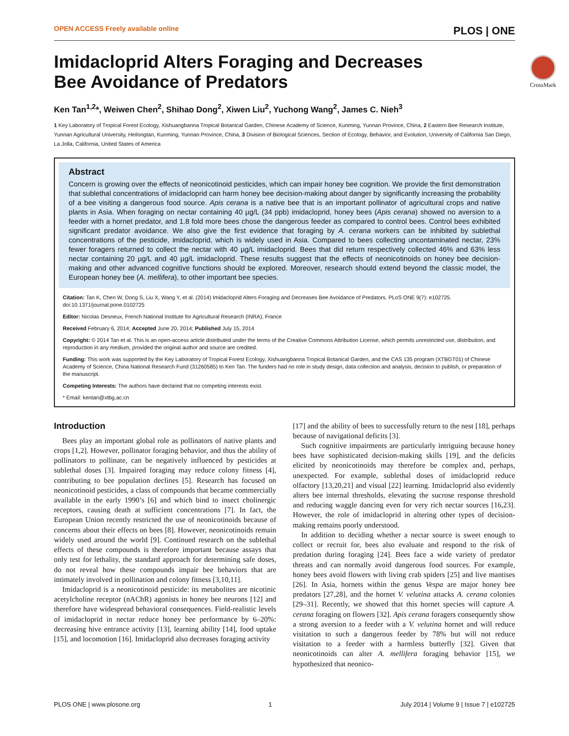OPEN ACCESS Freely available online PLOS | ONE
CrossMark
Imidacloprid Alters Foraging and Decreases Bee Avoidance of Predators
Ken Tan<sup>1,2</sup>*, Weiwen Chen<sup>2</sup>, Shihao Dong<sup>2</sup>, Xiwen Liu<sup>2</sup>, Yuchong Wang<sup>2</sup>, James C. Nieh<sup>3</sup>
1 Key Laboratory of Tropical Forest Ecology, Xishuangbanna Tropical Botanical Garden, Chinese Academy of Science, Kunming, Yunnan Province, China, 2 Eastern Bee Research Institute, Yunnan Agricultural University, Heilongtan, Kunming, Yunnan Province, China, 3 Division of Biological Sciences, Section of Ecology, Behavior, and Evolution, University of California San Diego, La Jolla, California, United States of America
Abstract
Concern is growing over the effects of neonicotinoid pesticides, which can impair honey bee cognition. We provide the first demonstration that sublethal concentrations of imidacloprid can harm honey bee decision-making about danger by significantly increasing the probability of a bee visiting a dangerous food source. Apis cerana is a native bee that is an important pollinator of agricultural crops and native plants in Asia. When foraging on nectar containing 40 µg/L (34 ppb) imidacloprid, honey bees (Apis cerana) showed no aversion to a feeder with a hornet predator, and 1.8 fold more bees chose the dangerous feeder as compared to control bees. Control bees exhibited significant predator avoidance. We also give the first evidence that foraging by A. cerana workers can be inhibited by sublethal concentrations of the pesticide, imidacloprid, which is widely used in Asia. Compared to bees collecting uncontaminated nectar, 23% fewer foragers returned to collect the nectar with 40 µg/L imidacloprid. Bees that did return respectively collected 46% and 63% less nectar containing 20 µg/L and 40 µg/L imidacloprid. These results suggest that the effects of neonicotinoids on honey bee decision-making and other advanced cognitive functions should be explored. Moreover, research should extend beyond the classic model, the European honey bee (A. mellifera), to other important bee species.
Citation: Tan K, Chen W, Dong S, Liu X, Wang Y, et al. (2014) Imidacloprid Alters Foraging and Decreases Bee Avoidance of Predators. PLoS ONE 9(7): e102725. doi:10.1371/journal.pone.0102725
Editor: Nicolas Desneux, French National Institute for Agricultural Research (INRA), France
Received February 6, 2014; Accepted June 20, 2014; Published July 15, 2014
Copyright: © 2014 Tan et al. This is an open-access article distributed under the terms of the Creative Commons Attribution License, which permits unrestricted use, distribution, and reproduction in any medium, provided the original author and source are credited.
Funding: This work was supported by the Key Laboratory of Tropical Forest Ecology, Xishuangbanna Tropical Botanical Garden, and the CAS 135 program (XTBGT01) of Chinese Academy of Science, China National Research Fund (31260585) to Ken Tan. The funders had no role in study design, data collection and analysis, decision to publish, or preparation of the manuscript.
Competing Interests: The authors have declared that no competing interests exist.
* Email: kentan@xtbg.ac.cn
Introduction
Bees play an important global role as pollinators of native plants and crops [1,2]. However, pollinator foraging behavior, and thus the ability of pollinators to pollinate, can be negatively influenced by pesticides at sublethal doses [3]. Impaired foraging may reduce colony fitness [4], contributing to bee population declines [5]. Research has focused on neonicotinoid pesticides, a class of compounds that became commercially available in the early 1990’s [6] and which bind to insect cholinergic receptors, causing death at sufficient concentrations [7]. In fact, the European Union recently restricted the use of neonicotinoids because of concerns about their effects on bees [8]. However, neonicotinoids remain widely used around the world [9]. Continued research on the sublethal effects of these compounds is therefore important because assays that only test for lethality, the standard approach for determining safe doses, do not reveal how these compounds impair bee behaviors that are intimately involved in pollination and colony fitness [3,10,11].
Imidacloprid is a neonicotinoid pesticide: its metabolites are nicotinic acetylcholine receptor (nAChR) agonists in honey bee neurons [12] and therefore have widespread behavioral consequences. Field-realistic levels of imidacloprid in nectar reduce honey bee performance by 6–20%: decreasing hive entrance activity [13], learning ability [14], food uptake [15], and locomotion [16]. Imidacloprid also decreases foraging activity
[17] and the ability of bees to successfully return to the nest [18], perhaps because of navigational deficits [3].
Such cognitive impairments are particularly intriguing because honey bees have sophisticated decision-making skills [19], and the deficits elicited by neonicotinoids may therefore be complex and, perhaps, unexpected. For example, sublethal doses of imidacloprid reduce olfactory [13,20,21] and visual [22] learning. Imidacloprid also evidently alters bee internal thresholds, elevating the sucrose response threshold and reducing waggle dancing even for very rich nectar sources [16,23]. However, the role of imidacloprid in altering other types of decision-making remains poorly understood.
In addition to deciding whether a nectar source is sweet enough to collect or recruit for, bees also evaluate and respond to the risk of predation during foraging [24]. Bees face a wide variety of predator threats and can normally avoid dangerous food sources. For example, honey bees avoid flowers with living crab spiders [25] and live mantises [26]. In Asia, hornets within the genus Vespa are major honey bee predators [27,28], and the hornet V. velutina attacks A. cerana colonies [29–31]. Recently, we showed that this hornet species will capture A. cerana foraging on flowers [32]. Apis cerana foragers consequently show a strong aversion to a feeder with a V. velutina hornet and will reduce visitation to such a dangerous feeder by 78% but will not reduce visitation to a feeder with a harmless butterfly [32]. Given that neonicotinoids can alter A. mellifera foraging behavior [15], we hypothesized that neonico-
PLOS ONE | www.plosone.org 1 July 2014 | Volume 9 | Issue 7 | e102725